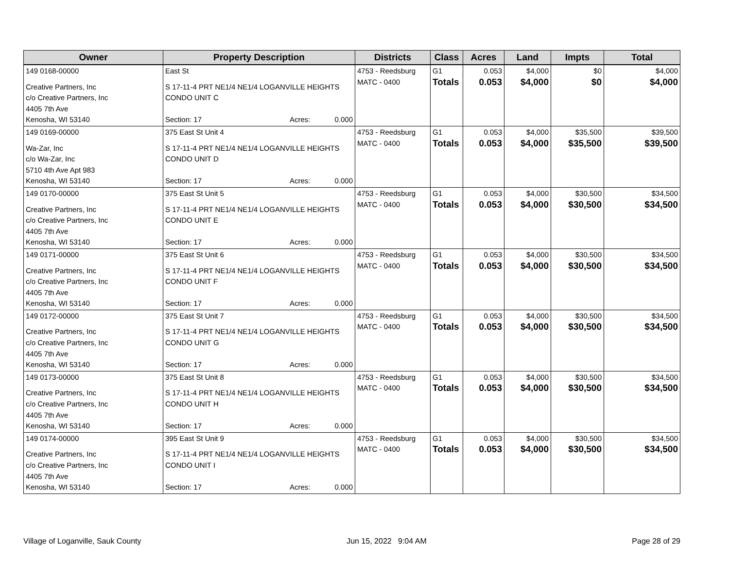| Owner | Property Description | Districts | Class | Acres | Land | Impts | Total |
| --- | --- | --- | --- | --- | --- | --- | --- |
| 149 0168-00000 Creative Partners, Inc c/o Creative Partners, Inc 4405 7th Ave Kenosha, WI 53140 | East St S 17-11-4 PRT NE1/4 NE1/4 LOGANVILLE HEIGHTS CONDO UNIT C Section: 17 Acres: 0.000 | 4753 - Reedsburg MATC - 0400 | G1 Totals | 0.053 0.053 | $4,000 $4,000 | $0 $0 | $4,000 $4,000 |
| 149 0169-00000 Wa-Zar, Inc c/o Wa-Zar, Inc 5710 4th Ave Apt 983 Kenosha, WI 53140 | 375 East St Unit 4 S 17-11-4 PRT NE1/4 NE1/4 LOGANVILLE HEIGHTS CONDO UNIT D Section: 17 Acres: 0.000 | 4753 - Reedsburg MATC - 0400 | G1 Totals | 0.053 0.053 | $4,000 $4,000 | $35,500 $35,500 | $39,500 $39,500 |
| 149 0170-00000 Creative Partners, Inc c/o Creative Partners, Inc 4405 7th Ave Kenosha, WI 53140 | 375 East St Unit 5 S 17-11-4 PRT NE1/4 NE1/4 LOGANVILLE HEIGHTS CONDO UNIT E Section: 17 Acres: 0.000 | 4753 - Reedsburg MATC - 0400 | G1 Totals | 0.053 0.053 | $4,000 $4,000 | $30,500 $30,500 | $34,500 $34,500 |
| 149 0171-00000 Creative Partners, Inc c/o Creative Partners, Inc 4405 7th Ave Kenosha, WI 53140 | 375 East St Unit 6 S 17-11-4 PRT NE1/4 NE1/4 LOGANVILLE HEIGHTS CONDO UNIT F Section: 17 Acres: 0.000 | 4753 - Reedsburg MATC - 0400 | G1 Totals | 0.053 0.053 | $4,000 $4,000 | $30,500 $30,500 | $34,500 $34,500 |
| 149 0172-00000 Creative Partners, Inc c/o Creative Partners, Inc 4405 7th Ave Kenosha, WI 53140 | 375 East St Unit 7 S 17-11-4 PRT NE1/4 NE1/4 LOGANVILLE HEIGHTS CONDO UNIT G Section: 17 Acres: 0.000 | 4753 - Reedsburg MATC - 0400 | G1 Totals | 0.053 0.053 | $4,000 $4,000 | $30,500 $30,500 | $34,500 $34,500 |
| 149 0173-00000 Creative Partners, Inc c/o Creative Partners, Inc 4405 7th Ave Kenosha, WI 53140 | 375 East St Unit 8 S 17-11-4 PRT NE1/4 NE1/4 LOGANVILLE HEIGHTS CONDO UNIT H Section: 17 Acres: 0.000 | 4753 - Reedsburg MATC - 0400 | G1 Totals | 0.053 0.053 | $4,000 $4,000 | $30,500 $30,500 | $34,500 $34,500 |
| 149 0174-00000 Creative Partners, Inc c/o Creative Partners, Inc 4405 7th Ave Kenosha, WI 53140 | 395 East St Unit 9 S 17-11-4 PRT NE1/4 NE1/4 LOGANVILLE HEIGHTS CONDO UNIT I Section: 17 Acres: 0.000 | 4753 - Reedsburg MATC - 0400 | G1 Totals | 0.053 0.053 | $4,000 $4,000 | $30,500 $30,500 | $34,500 $34,500 |
Village of Loganville, Sauk County Jun 15, 2022 9:04 AM Page 28 of 29